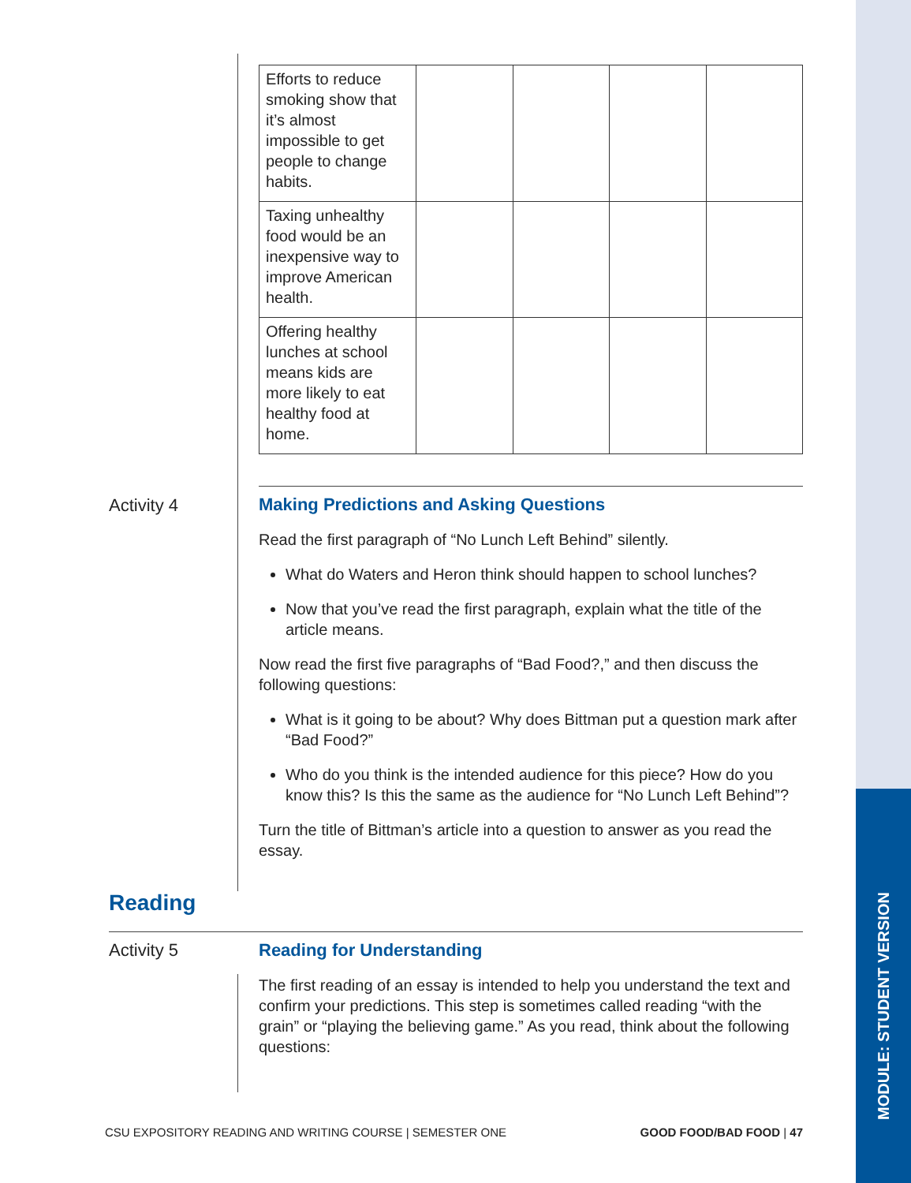MODULE: STUDENT VERSION
| Efforts to reduce smoking show that it’s almost impossible to get people to change habits. | | | | |
| Taxing unhealthy food would be an inexpensive way to improve American health. | | | | |
| Offering healthy lunches at school means kids are more likely to eat healthy food at home. | | | | |
Activity 4
Making Predictions and Asking Questions
Read the first paragraph of “No Lunch Left Behind” silently.
What do Waters and Heron think should happen to school lunches?
Now that you’ve read the first paragraph, explain what the title of the article means.
Now read the first five paragraphs of “Bad Food?,” and then discuss the following questions:
What is it going to be about? Why does Bittman put a question mark after “Bad Food?”
Who do you think is the intended audience for this piece? How do you know this? Is this the same as the audience for “No Lunch Left Behind”?
Turn the title of Bittman’s article into a question to answer as you read the essay.
Reading
Activity 5
Reading for Understanding
The first reading of an essay is intended to help you understand the text and confirm your predictions. This step is sometimes called reading “with the grain” or “playing the believing game.” As you read, think about the following questions:
CSU EXPOSITORY READING AND WRITING COURSE | SEMESTER ONE GOOD FOOD/BAD FOOD | 47